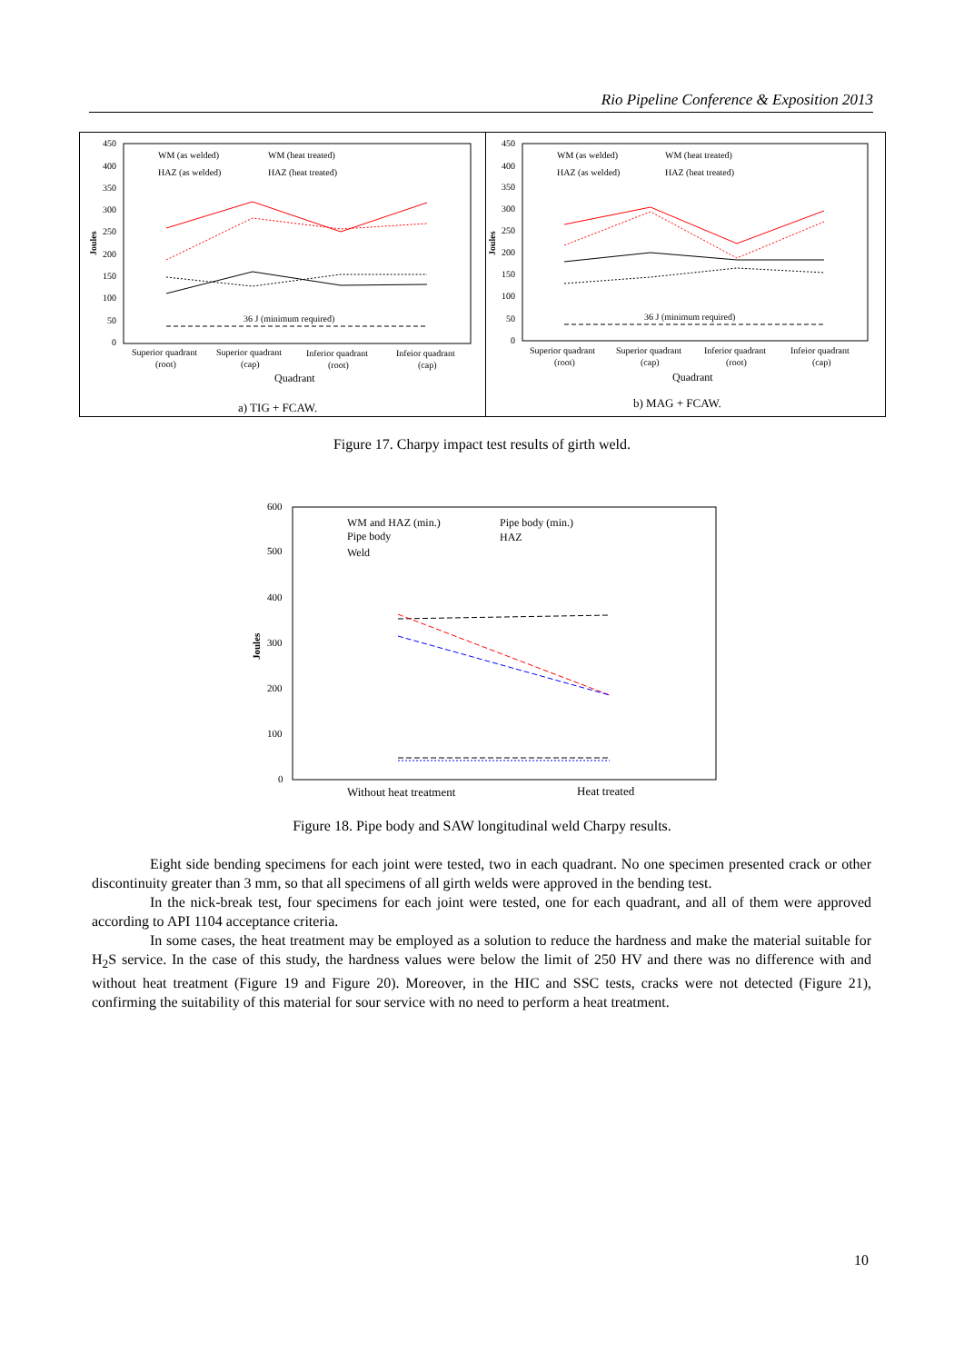Rio Pipeline Conference & Exposition 2013
450
400
350
300
250
200
150
100
50
0
Joules
36 J (minimum required)
WM (as welded)
WM (heat treated)
HAZ (as welded)
HAZ (heat treated)
Superior quadrant
(root)
Superior quadrant
(cap)
Inferior quadrant
(root)
Infeior quadrant
(cap)
Quadrant
a) TIG + FCAW.
450
400
350
300
250
200
150
100
50
0
Joules
36 J (minimum required)
WM (as welded)
WM (heat treated)
HAZ (as welded)
HAZ (heat treated)
Superior quadrant
(root)
Superior quadrant
(cap)
Inferior quadrant
(root)
Infeior quadrant
(cap)
Quadrant
b) MAG + FCAW.
Figure 17. Charpy impact test results of girth weld.
600
500
400
300
200
100
0
Joules
WM and HAZ (min.)
Pipe body (min.)
Pipe body
HAZ
Weld
Without heat treatment
Heat treated
Figure 18. Pipe body and SAW longitudinal weld Charpy results.
Eight side bending specimens for each joint were tested, two in each quadrant. No one specimen presented crack or other discontinuity greater than 3 mm, so that all specimens of all girth welds were approved in the bending test.
In the nick-break test, four specimens for each joint were tested, one for each quadrant, and all of them were approved according to API 1104 acceptance criteria.
In some cases, the heat treatment may be employed as a solution to reduce the hardness and make the material suitable for H<sub>2</sub>S service. In the case of this study, the hardness values were below the limit of 250 HV and there was no difference with and without heat treatment (Figure 19 and Figure 20). Moreover, in the HIC and SSC tests, cracks were not detected (Figure 21), confirming the suitability of this material for sour service with no need to perform a heat treatment.
10